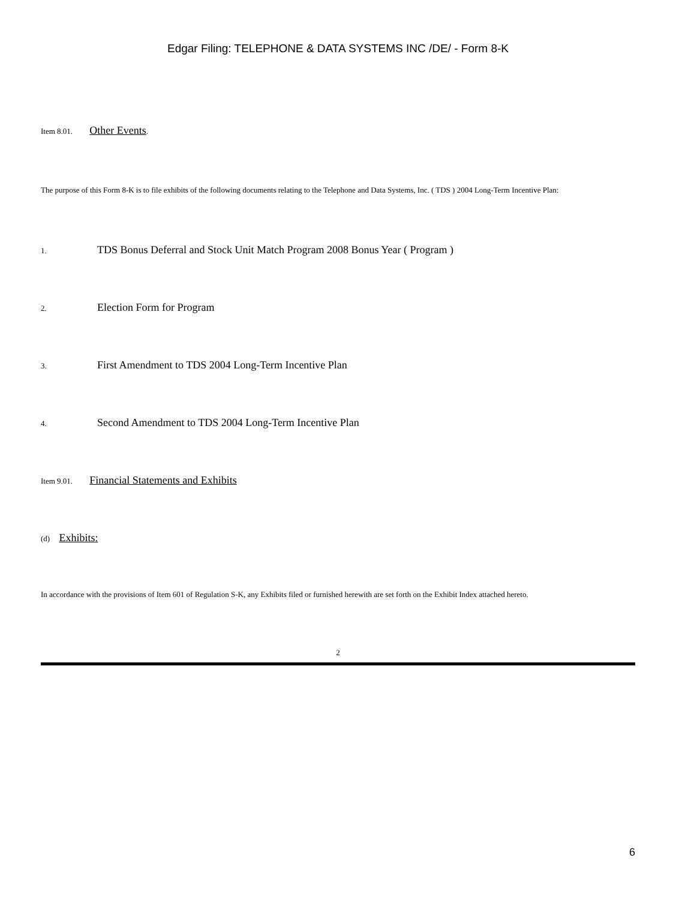Edgar Filing: TELEPHONE & DATA SYSTEMS INC /DE/ - Form 8-K
Item 8.01. Other Events.
The purpose of this Form 8-K is to file exhibits of the following documents relating to the Telephone and Data Systems, Inc. ( TDS ) 2004 Long-Term Incentive Plan:
1. TDS Bonus Deferral and Stock Unit Match Program 2008 Bonus Year ( Program )
2. Election Form for Program
3. First Amendment to TDS 2004 Long-Term Incentive Plan
4. Second Amendment to TDS 2004 Long-Term Incentive Plan
Item 9.01. Financial Statements and Exhibits
(d) Exhibits:
In accordance with the provisions of Item 601 of Regulation S-K, any Exhibits filed or furnished herewith are set forth on the Exhibit Index attached hereto.
2
6